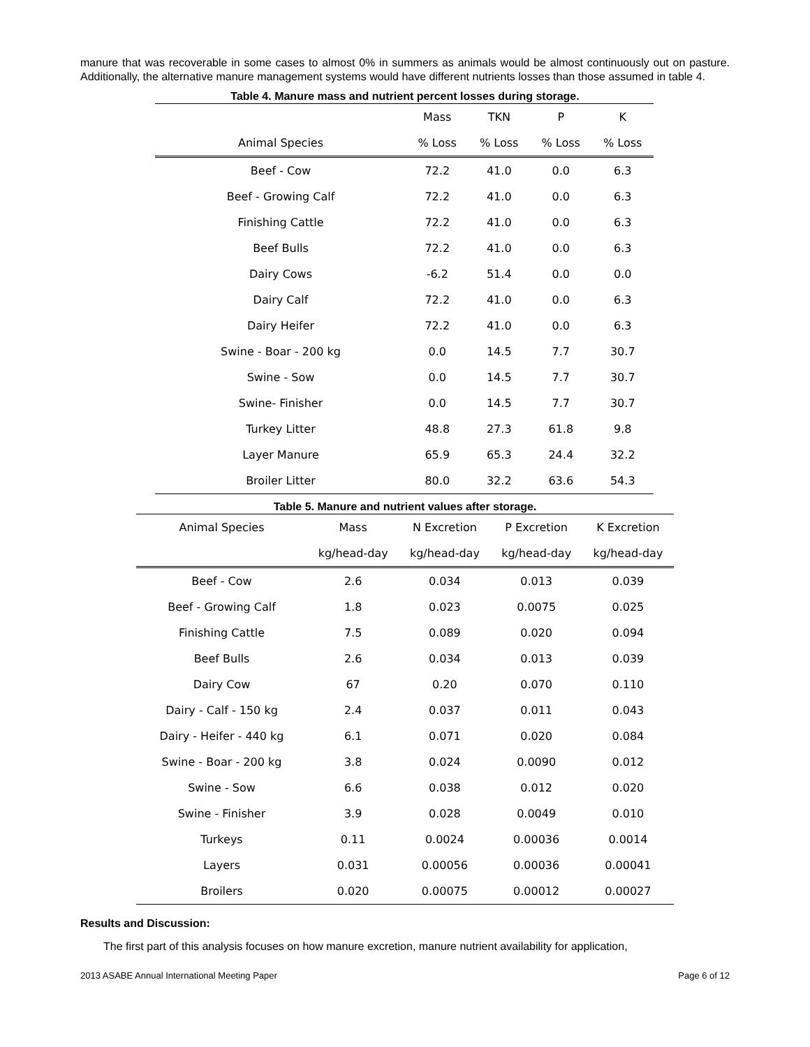manure that was recoverable in some cases to almost 0% in summers as animals would be almost continuously out on pasture. Additionally, the alternative manure management systems would have different nutrients losses than those assumed in table 4.
Table 4. Manure mass and nutrient percent losses during storage.
| | Mass | TKN | P | K |
| --- | --- | --- | --- | --- |
| Animal Species | % Loss | % Loss | % Loss | % Loss |
| Beef - Cow | 72.2 | 41.0 | 0.0 | 6.3 |
| Beef - Growing Calf | 72.2 | 41.0 | 0.0 | 6.3 |
| Finishing Cattle | 72.2 | 41.0 | 0.0 | 6.3 |
| Beef Bulls | 72.2 | 41.0 | 0.0 | 6.3 |
| Dairy Cows | -6.2 | 51.4 | 0.0 | 0.0 |
| Dairy Calf | 72.2 | 41.0 | 0.0 | 6.3 |
| Dairy Heifer | 72.2 | 41.0 | 0.0 | 6.3 |
| Swine - Boar - 200 kg | 0.0 | 14.5 | 7.7 | 30.7 |
| Swine - Sow | 0.0 | 14.5 | 7.7 | 30.7 |
| Swine- Finisher | 0.0 | 14.5 | 7.7 | 30.7 |
| Turkey Litter | 48.8 | 27.3 | 61.8 | 9.8 |
| Layer Manure | 65.9 | 65.3 | 24.4 | 32.2 |
| Broiler Litter | 80.0 | 32.2 | 63.6 | 54.3 |
Table 5. Manure and nutrient values after storage.
| Animal Species | Mass | N Excretion | P Excretion | K Excretion |
| --- | --- | --- | --- | --- |
| | kg/head-day | kg/head-day | kg/head-day | kg/head-day |
| Beef - Cow | 2.6 | 0.034 | 0.013 | 0.039 |
| Beef - Growing Calf | 1.8 | 0.023 | 0.0075 | 0.025 |
| Finishing Cattle | 7.5 | 0.089 | 0.020 | 0.094 |
| Beef Bulls | 2.6 | 0.034 | 0.013 | 0.039 |
| Dairy Cow | 67 | 0.20 | 0.070 | 0.110 |
| Dairy - Calf - 150 kg | 2.4 | 0.037 | 0.011 | 0.043 |
| Dairy - Heifer - 440 kg | 6.1 | 0.071 | 0.020 | 0.084 |
| Swine - Boar - 200 kg | 3.8 | 0.024 | 0.0090 | 0.012 |
| Swine - Sow | 6.6 | 0.038 | 0.012 | 0.020 |
| Swine - Finisher | 3.9 | 0.028 | 0.0049 | 0.010 |
| Turkeys | 0.11 | 0.0024 | 0.00036 | 0.0014 |
| Layers | 0.031 | 0.00056 | 0.00036 | 0.00041 |
| Broilers | 0.020 | 0.00075 | 0.00012 | 0.00027 |
Results and Discussion:
The first part of this analysis focuses on how manure excretion, manure nutrient availability for application,
2013 ASABE Annual International Meeting Paper Page 6 of 12